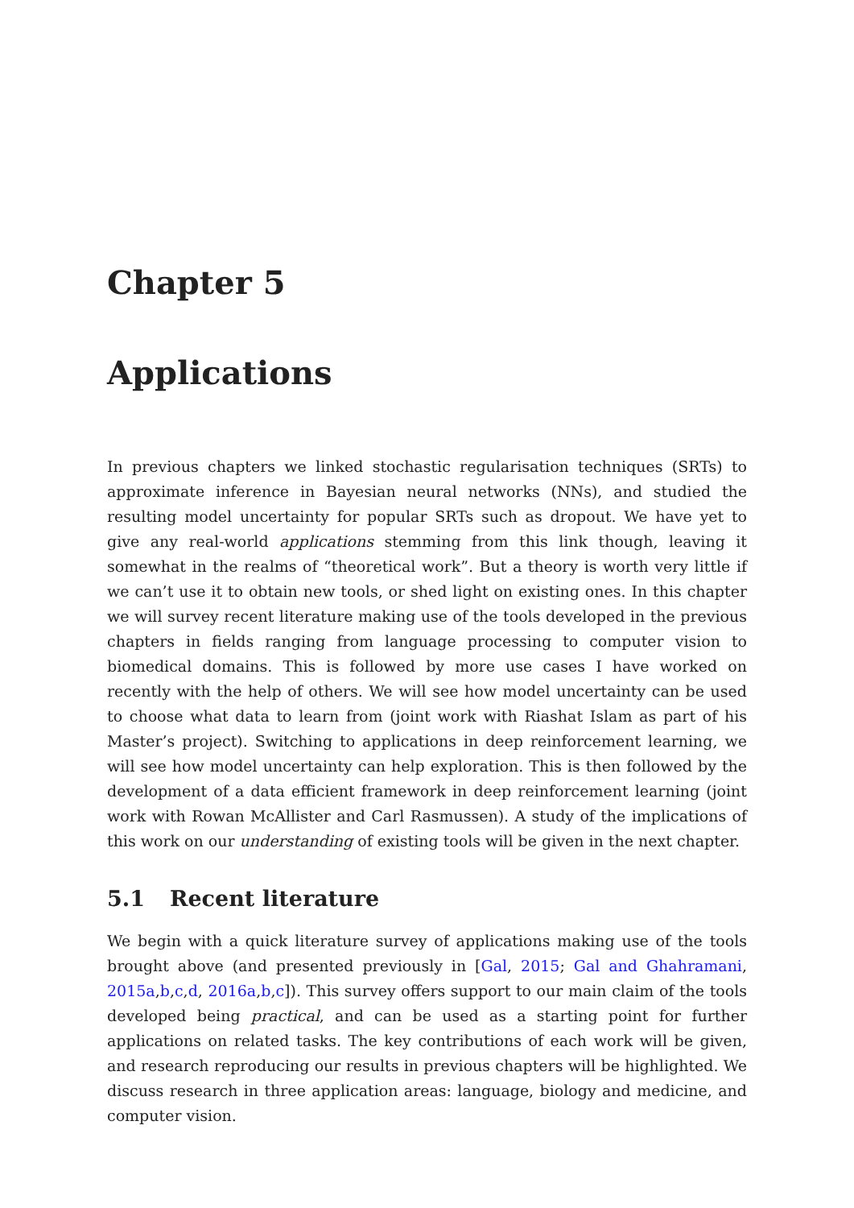Chapter 5
Applications
In previous chapters we linked stochastic regularisation techniques (SRTs) to approximate inference in Bayesian neural networks (NNs), and studied the resulting model uncertainty for popular SRTs such as dropout. We have yet to give any real-world applications stemming from this link though, leaving it somewhat in the realms of “theoretical work”. But a theory is worth very little if we can’t use it to obtain new tools, or shed light on existing ones. In this chapter we will survey recent literature making use of the tools developed in the previous chapters in fields ranging from language processing to computer vision to biomedical domains. This is followed by more use cases I have worked on recently with the help of others. We will see how model uncertainty can be used to choose what data to learn from (joint work with Riashat Islam as part of his Master’s project). Switching to applications in deep reinforcement learning, we will see how model uncertainty can help exploration. This is then followed by the development of a data efficient framework in deep reinforcement learning (joint work with Rowan McAllister and Carl Rasmussen). A study of the implications of this work on our understanding of existing tools will be given in the next chapter.
5.1 Recent literature
We begin with a quick literature survey of applications making use of the tools brought above (and presented previously in [Gal, 2015; Gal and Ghahramani, 2015a,b,c,d, 2016a,b,c]). This survey offers support to our main claim of the tools developed being practical, and can be used as a starting point for further applications on related tasks. The key contributions of each work will be given, and research reproducing our results in previous chapters will be highlighted. We discuss research in three application areas: language, biology and medicine, and computer vision.